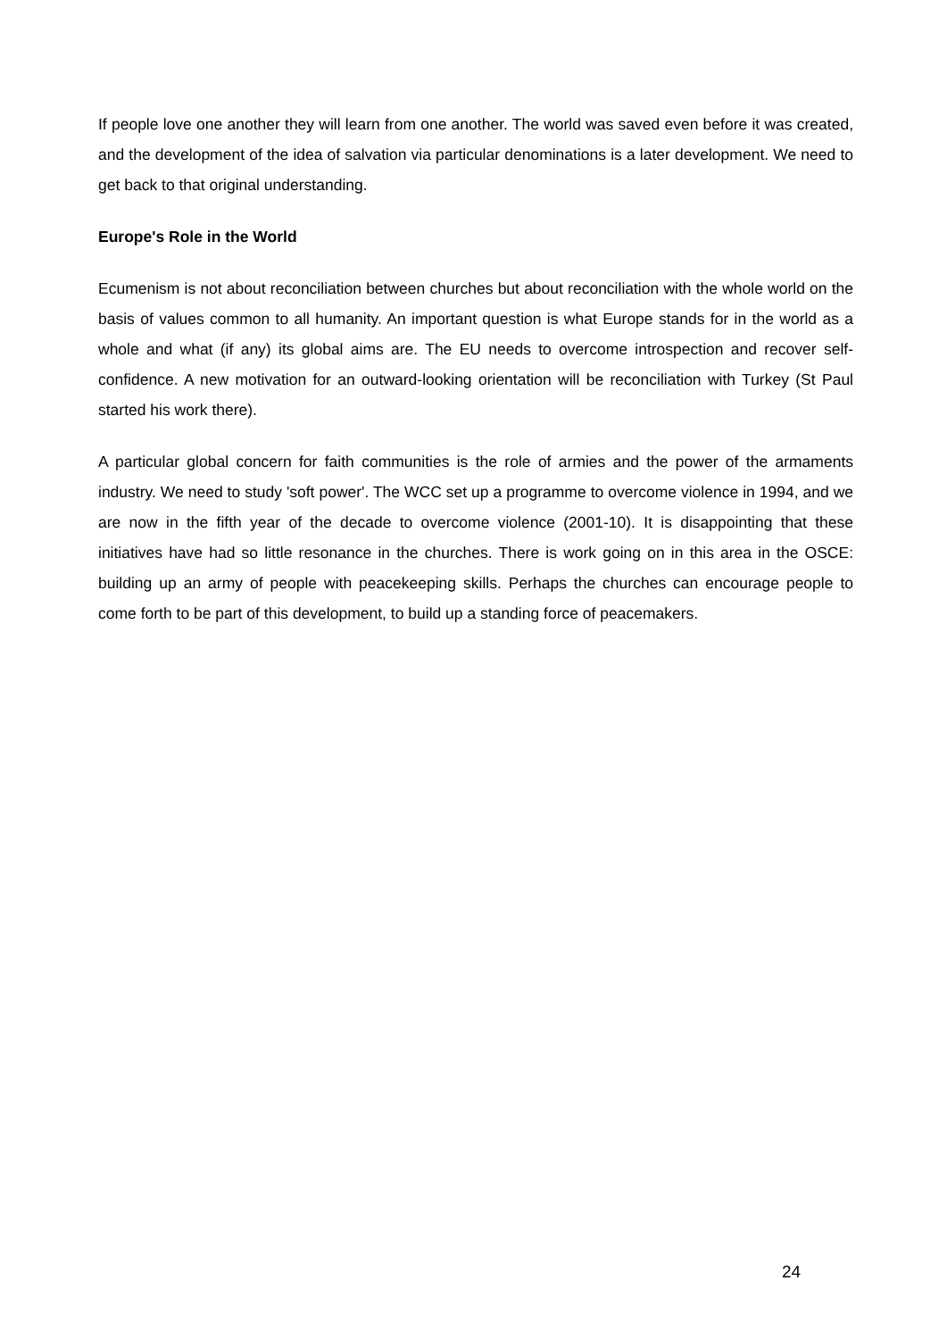If people love one another they will learn from one another. The world was saved even before it was created, and the development of the idea of salvation via particular denominations is a later development. We need to get back to that original understanding.
Europe's Role in the World
Ecumenism is not about reconciliation between churches but about reconciliation with the whole world on the basis of values common to all humanity. An important question is what Europe stands for in the world as a whole and what (if any) its global aims are. The EU needs to overcome introspection and recover self-confidence. A new motivation for an outward-looking orientation will be reconciliation with Turkey (St Paul started his work there).
A particular global concern for faith communities is the role of armies and the power of the armaments industry. We need to study 'soft power'. The WCC set up a programme to overcome violence in 1994, and we are now in the fifth year of the decade to overcome violence (2001-10). It is disappointing that these initiatives have had so little resonance in the churches. There is work going on in this area in the OSCE: building up an army of people with peacekeeping skills. Perhaps the churches can encourage people to come forth to be part of this development, to build up a standing force of peacemakers.
24